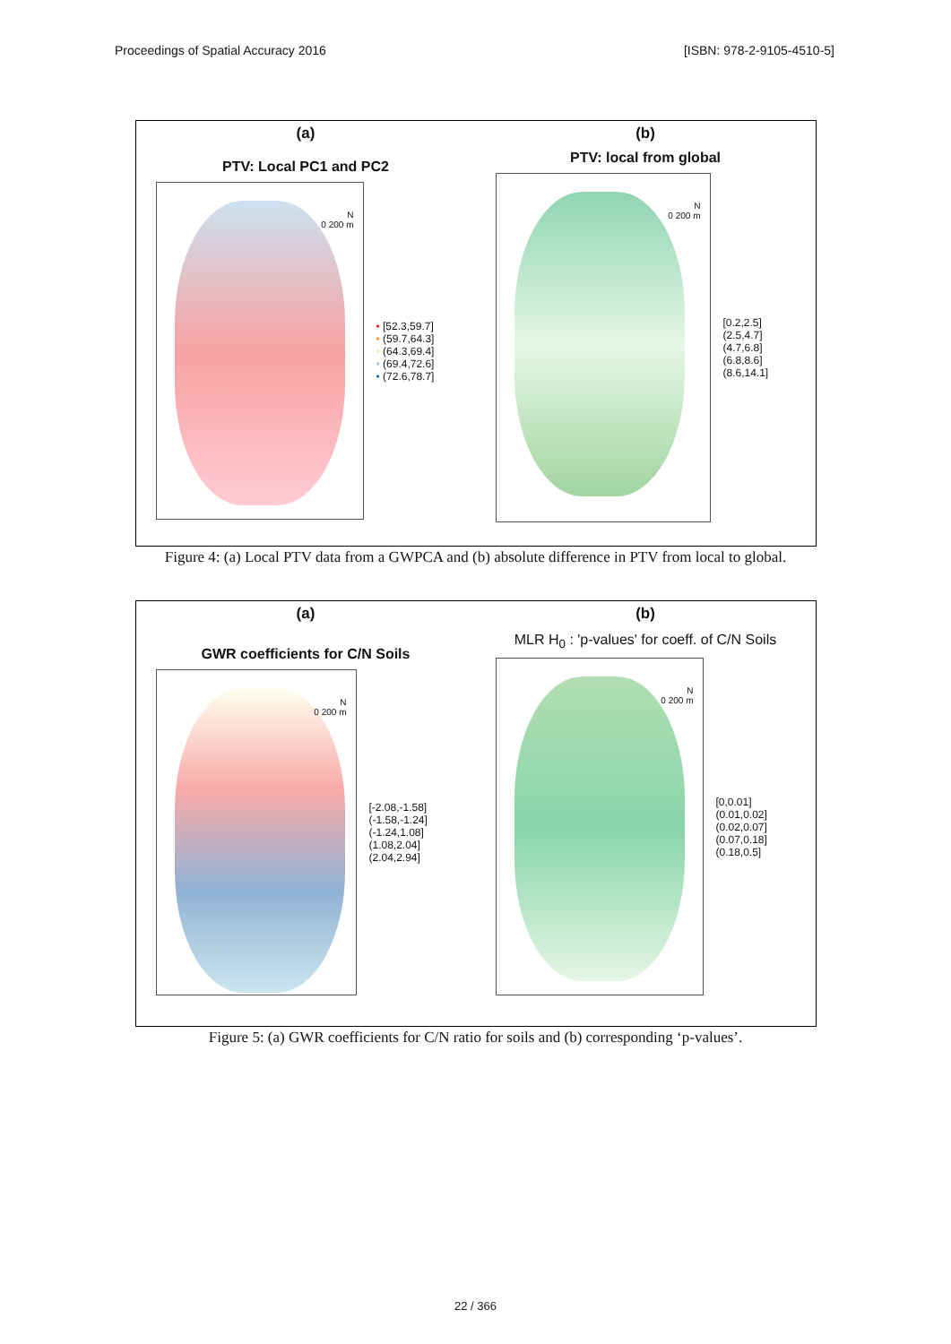Proceedings of Spatial Accuracy 2016 [ISBN: 978-2-9105-4510-5]
(a)
PTV: Local PC1 and PC2
N
0 200 m
• [52.3,59.7]
• (59.7,64.3]
• (64.3,69.4]
• (69.4,72.6]
• (72.6,78.7]
(b)
PTV: local from global
N
0 200 m
[0.2,2.5]
(2.5,4.7]
(4.7,6.8]
(6.8,8.6]
(8.6,14.1]
Figure 4: (a) Local PTV data from a GWPCA and (b) absolute difference in PTV from local to global.
(a)
GWR coefficients for C/N Soils
N
0 200 m
[-2.08,-1.58]
(-1.58,-1.24]
(-1.24,1.08]
(1.08,2.04]
(2.04,2.94]
(b)
MLR H<sub>0</sub> : 'p-values' for coeff. of C/N Soils
N
0 200 m
[0,0.01]
(0.01,0.02]
(0.02,0.07]
(0.07,0.18]
(0.18,0.5]
Figure 5: (a) GWR coefficients for C/N ratio for soils and (b) corresponding ‘p-values’.
22 / 366